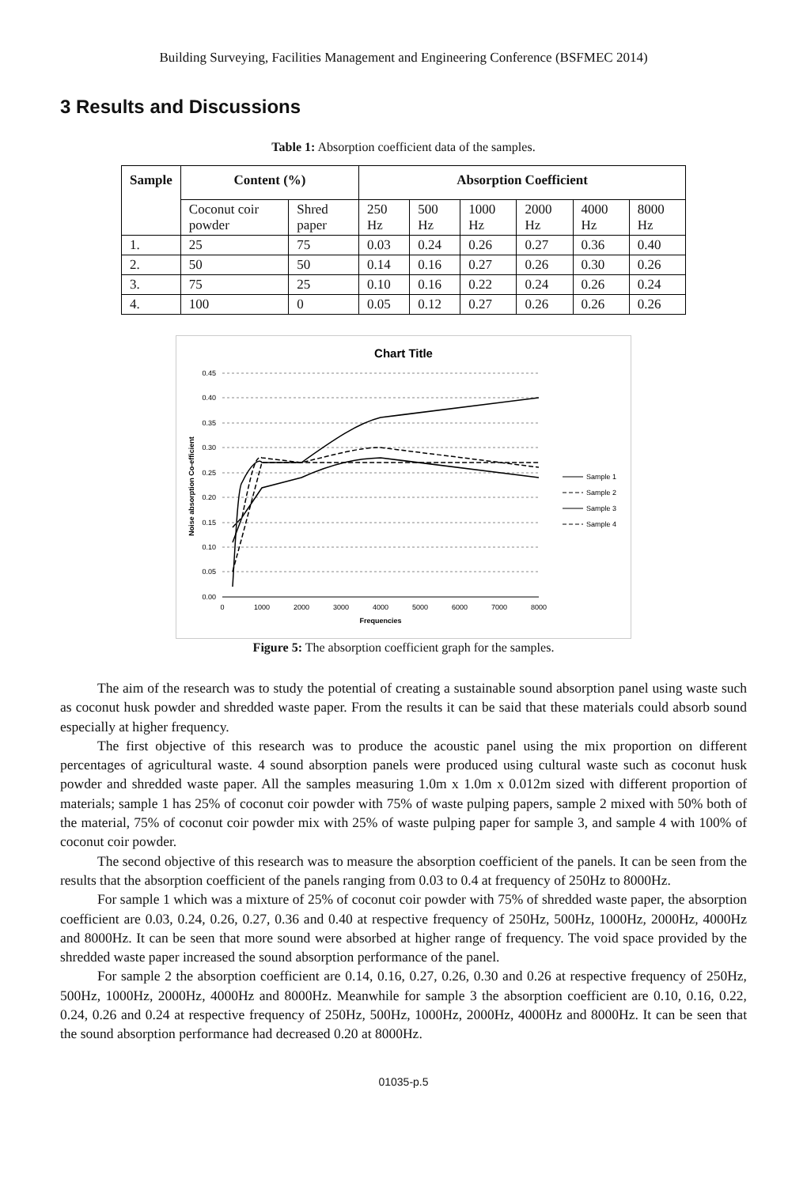Building Surveying, Facilities Management and Engineering Conference (BSFMEC 2014)
3 Results and Discussions
Table 1: Absorption coefficient data of the samples.
| Sample | Content (%) | | Absorption Coefficient | | | | | |
| --- | --- | --- | --- | --- | --- | --- | --- | --- |
| | Coconut coir powder | Shred paper | 250 Hz | 500 Hz | 1000 Hz | 2000 Hz | 4000 Hz | 8000 Hz |
| 1. | 25 | 75 | 0.03 | 0.24 | 0.26 | 0.27 | 0.36 | 0.40 |
| 2. | 50 | 50 | 0.14 | 0.16 | 0.27 | 0.26 | 0.30 | 0.26 |
| 3. | 75 | 25 | 0.10 | 0.16 | 0.22 | 0.24 | 0.26 | 0.24 |
| 4. | 100 | 0 | 0.05 | 0.12 | 0.27 | 0.26 | 0.26 | 0.26 |
Chart Title
0.45
0.40
0.35
0.30
0.25
0.20
0.15
0.10
0.05
0.00
0
1000
2000
3000
4000
5000
6000
7000
8000
Frequencies
Noise absorption Co-efficient
Sample 1
Sample 2
Sample 3
Sample 4
Figure 5: The absorption coefficient graph for the samples.
The aim of the research was to study the potential of creating a sustainable sound absorption panel using waste such as coconut husk powder and shredded waste paper. From the results it can be said that these materials could absorb sound especially at higher frequency.
The first objective of this research was to produce the acoustic panel using the mix proportion on different percentages of agricultural waste. 4 sound absorption panels were produced using cultural waste such as coconut husk powder and shredded waste paper. All the samples measuring 1.0m x 1.0m x 0.012m sized with different proportion of materials; sample 1 has 25% of coconut coir powder with 75% of waste pulping papers, sample 2 mixed with 50% both of the material, 75% of coconut coir powder mix with 25% of waste pulping paper for sample 3, and sample 4 with 100% of coconut coir powder.
The second objective of this research was to measure the absorption coefficient of the panels. It can be seen from the results that the absorption coefficient of the panels ranging from 0.03 to 0.4 at frequency of 250Hz to 8000Hz.
For sample 1 which was a mixture of 25% of coconut coir powder with 75% of shredded waste paper, the absorption coefficient are 0.03, 0.24, 0.26, 0.27, 0.36 and 0.40 at respective frequency of 250Hz, 500Hz, 1000Hz, 2000Hz, 4000Hz and 8000Hz. It can be seen that more sound were absorbed at higher range of frequency. The void space provided by the shredded waste paper increased the sound absorption performance of the panel.
For sample 2 the absorption coefficient are 0.14, 0.16, 0.27, 0.26, 0.30 and 0.26 at respective frequency of 250Hz, 500Hz, 1000Hz, 2000Hz, 4000Hz and 8000Hz. Meanwhile for sample 3 the absorption coefficient are 0.10, 0.16, 0.22, 0.24, 0.26 and 0.24 at respective frequency of 250Hz, 500Hz, 1000Hz, 2000Hz, 4000Hz and 8000Hz. It can be seen that the sound absorption performance had decreased 0.20 at 8000Hz.
01035-p.5